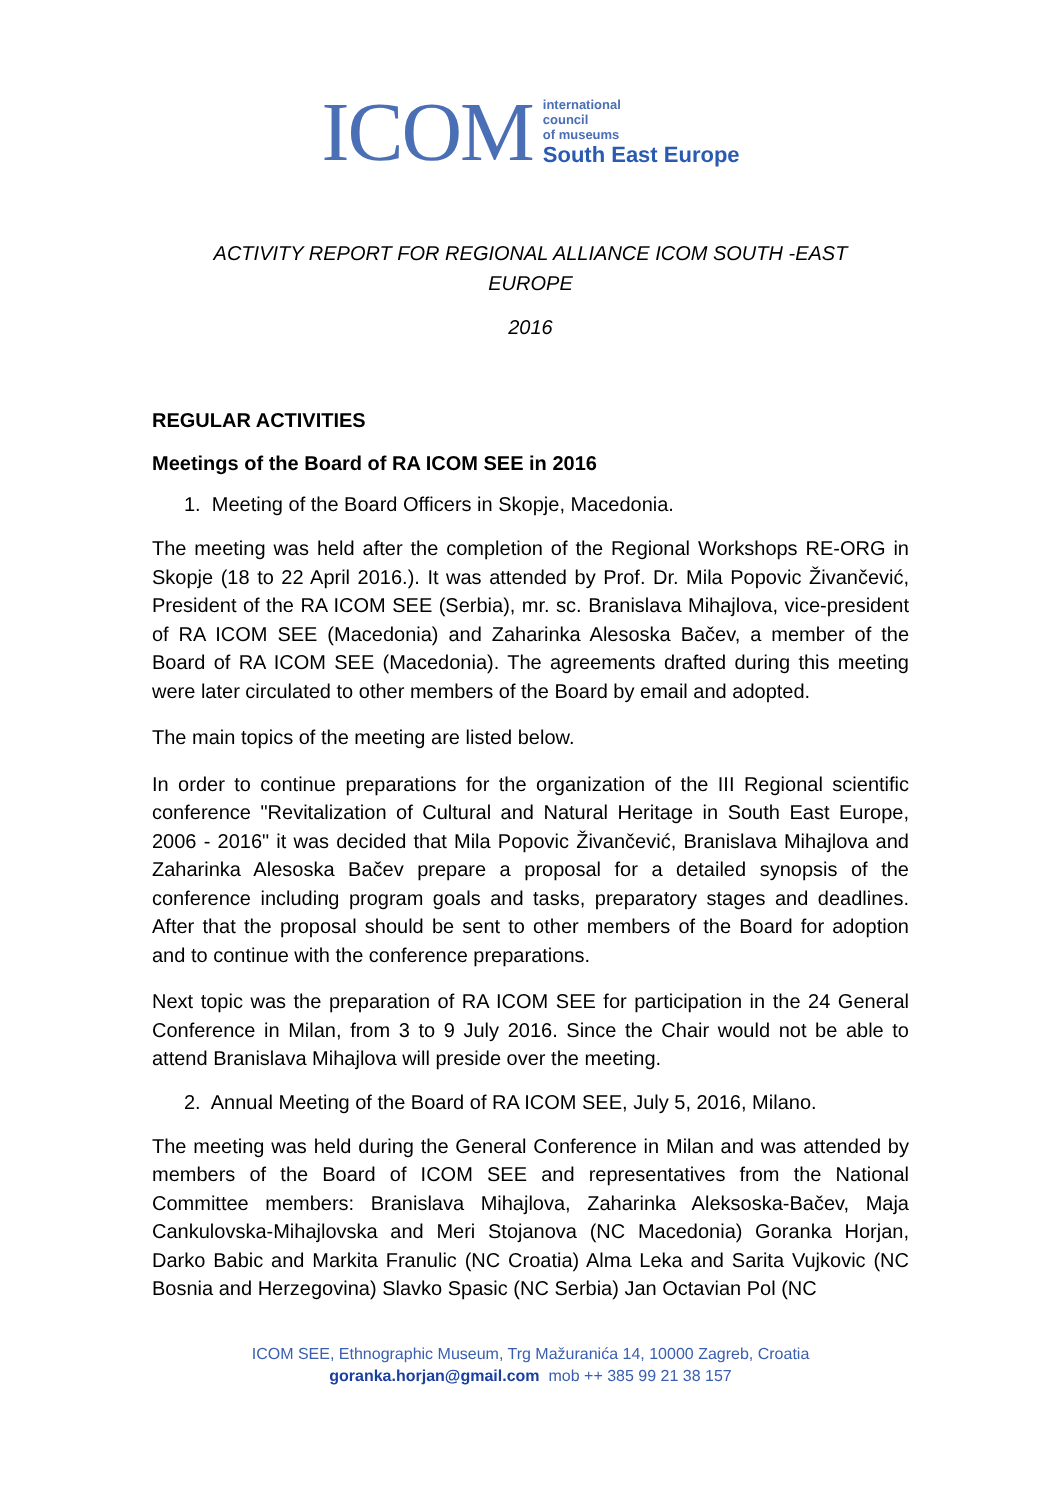ICOM international
council
of museums
South East Europe
ACTIVITY REPORT FOR REGIONAL ALLIANCE ICOM SOUTH -EAST
EUROPE
2016
REGULAR ACTIVITIES
Meetings of the Board of RA ICOM SEE in 2016
1. Meeting of the Board Officers in Skopje, Macedonia.
The meeting was held after the completion of the Regional Workshops RE-ORG in Skopje (18 to 22 April 2016.). It was attended by Prof. Dr. Mila Popovic Živančević, President of the RA ICOM SEE (Serbia), mr. sc. Branislava Mihajlova, vice-president of RA ICOM SEE (Macedonia) and Zaharinka Alesoska Bačev, a member of the Board of RA ICOM SEE (Macedonia). The agreements drafted during this meeting were later circulated to other members of the Board by email and adopted.
The main topics of the meeting are listed below.
In order to continue preparations for the organization of the III Regional scientific conference "Revitalization of Cultural and Natural Heritage in South East Europe, 2006 - 2016" it was decided that Mila Popovic Živančević, Branislava Mihajlova and Zaharinka Alesoska Bačev prepare a proposal for a detailed synopsis of the conference including program goals and tasks, preparatory stages and deadlines. After that the proposal should be sent to other members of the Board for adoption and to continue with the conference preparations.
Next topic was the preparation of RA ICOM SEE for participation in the 24 General Conference in Milan, from 3 to 9 July 2016. Since the Chair would not be able to attend Branislava Mihajlova will preside over the meeting.
2. Annual Meeting of the Board of RA ICOM SEE, July 5, 2016, Milano.
The meeting was held during the General Conference in Milan and was attended by members of the Board of ICOM SEE and representatives from the National Committee members: Branislava Mihajlova, Zaharinka Aleksoska-Bačev, Maja Cankulovska-Mihajlovska and Meri Stojanova (NC Macedonia) Goranka Horjan, Darko Babic and Markita Franulic (NC Croatia) Alma Leka and Sarita Vujkovic (NC Bosnia and Herzegovina) Slavko Spasic (NC Serbia) Jan Octavian Pol (NC
ICOM SEE, Ethnographic Museum, Trg Mažuranića 14, 10000 Zagreb, Croatia
goranka.horjan@gmail.com mob ++ 385 99 21 38 157